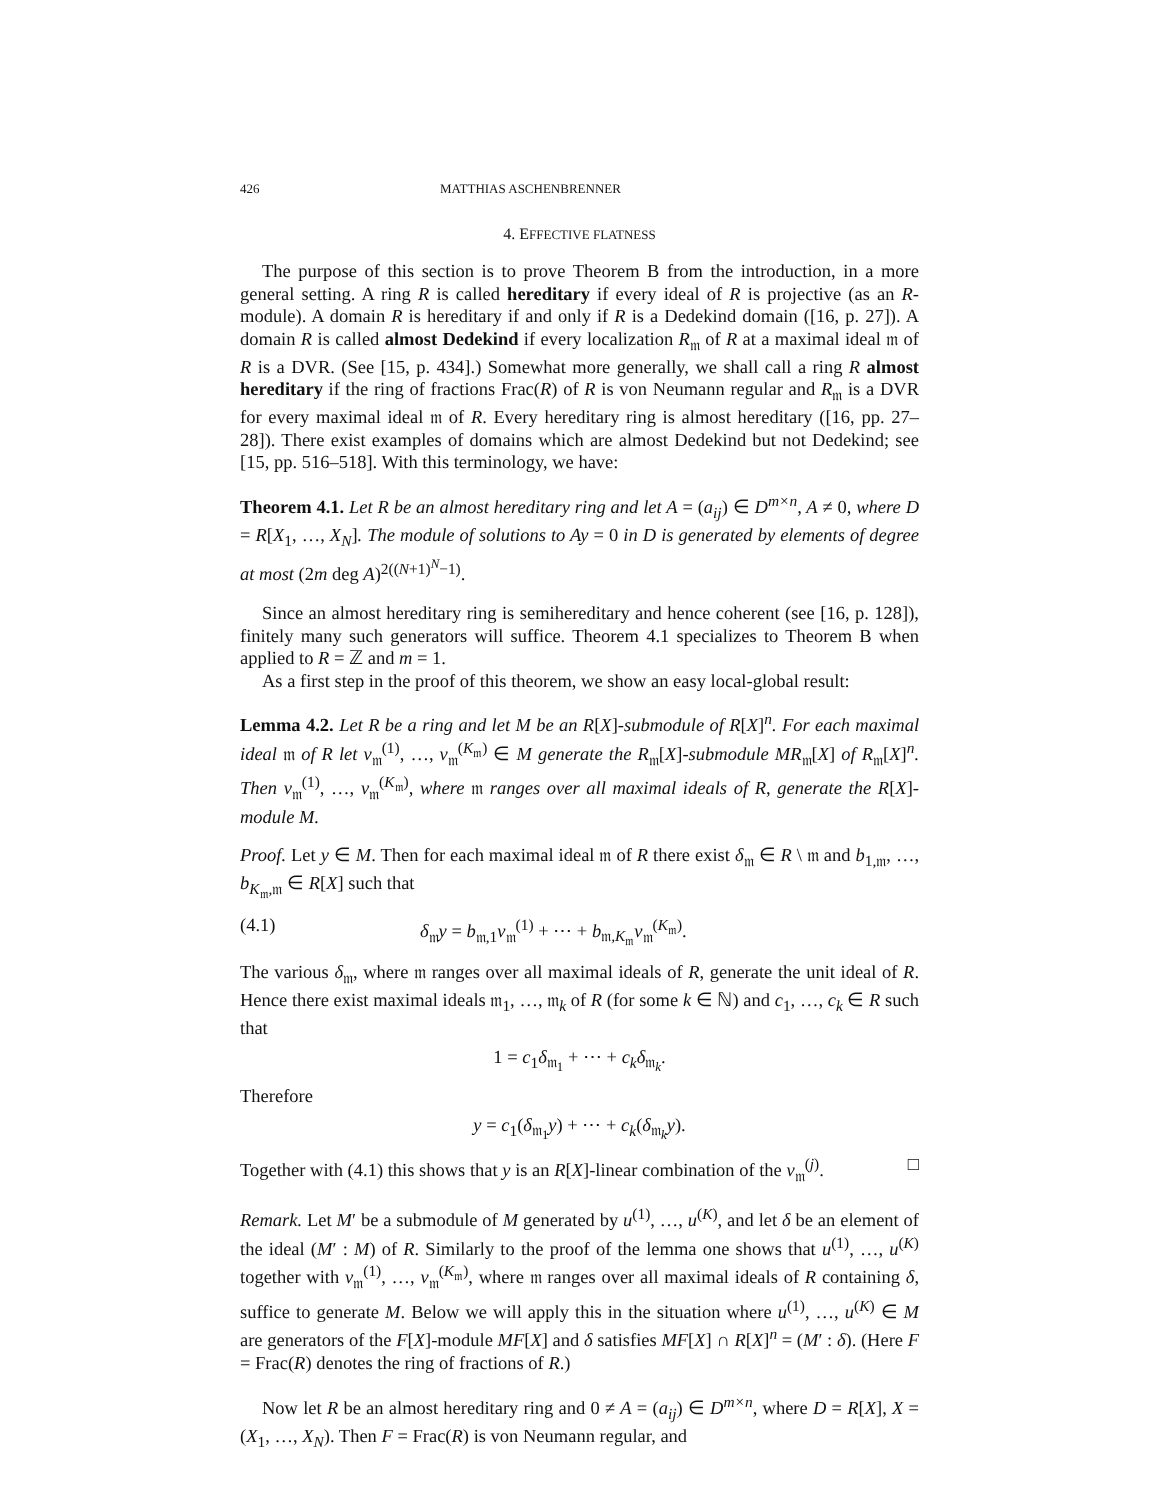426 MATTHIAS ASCHENBRENNER
4. EFFECTIVE FLATNESS
The purpose of this section is to prove Theorem B from the introduction, in a more general setting. A ring R is called hereditary if every ideal of R is projective (as an R-module). A domain R is hereditary if and only if R is a Dedekind domain ([16, p. 27]). A domain R is called almost Dedekind if every localization R<sub>𝔪</sub> of R at a maximal ideal 𝔪 of R is a DVR. (See [15, p. 434].) Somewhat more generally, we shall call a ring R almost hereditary if the ring of fractions Frac(R) of R is von Neumann regular and R<sub>𝔪</sub> is a DVR for every maximal ideal 𝔪 of R. Every hereditary ring is almost hereditary ([16, pp. 27–28]). There exist examples of domains which are almost Dedekind but not Dedekind; see [15, pp. 516–518]. With this terminology, we have:
Theorem 4.1. Let R be an almost hereditary ring and let A = (a<sub>ij</sub>) ∈ D<sup>m×n</sup>, A ≠ 0, where D = R[X<sub>1</sub>, …, X<sub>N</sub>]. The module of solutions to Ay = 0 in D is generated by elements of degree at most (2m deg A)<sup>2((N+1)<sup>N</sup>−1)</sup>.
Since an almost hereditary ring is semihereditary and hence coherent (see [16, p. 128]), finitely many such generators will suffice. Theorem 4.1 specializes to Theorem B when applied to R = ℤ and m = 1.
As a first step in the proof of this theorem, we show an easy local-global result:
Lemma 4.2. Let R be a ring and let M be an R[X]-submodule of R[X]<sup>n</sup>. For each maximal ideal 𝔪 of R let v<sub>𝔪</sub><sup>(1)</sup>, …, v<sub>𝔪</sub><sup>(K<sub>𝔪</sub>)</sup> ∈ M generate the R<sub>𝔪</sub>[X]-submodule MR<sub>𝔪</sub>[X] of R<sub>𝔪</sub>[X]<sup>n</sup>. Then v<sub>𝔪</sub><sup>(1)</sup>, …, v<sub>𝔪</sub><sup>(K<sub>𝔪</sub>)</sup>, where 𝔪 ranges over all maximal ideals of R, generate the R[X]-module M.
Proof. Let y ∈ M. Then for each maximal ideal 𝔪 of R there exist δ<sub>𝔪</sub> ∈ R \ 𝔪 and b<sub>1,𝔪</sub>, …, b<sub>K<sub>𝔪</sub>,𝔪</sub> ∈ R[X] such that
(4.1) δ<sub>𝔪</sub>y = b<sub>𝔪,1</sub>v<sub>𝔪</sub><sup>(1)</sup> + ⋯ + b<sub>𝔪,K<sub>𝔪</sub></sub>v<sub>𝔪</sub><sup>(K<sub>𝔪</sub>)</sup>.
The various δ<sub>𝔪</sub>, where 𝔪 ranges over all maximal ideals of R, generate the unit ideal of R. Hence there exist maximal ideals 𝔪<sub>1</sub>, …, 𝔪<sub>k</sub> of R (for some k ∈ ℕ) and c<sub>1</sub>, …, c<sub>k</sub> ∈ R such that
1 = c<sub>1</sub>δ<sub>𝔪<sub>1</sub></sub> + ⋯ + c<sub>k</sub>δ<sub>𝔪<sub>k</sub></sub>.
Therefore
y = c<sub>1</sub>(δ<sub>𝔪<sub>1</sub></sub>y) + ⋯ + c<sub>k</sub>(δ<sub>𝔪<sub>k</sub></sub>y).
Together with (4.1) this shows that y is an R[X]-linear combination of the v<sub>𝔪</sub><sup>(j)</sup>. □
Remark. Let M′ be a submodule of M generated by u<sup>(1)</sup>, …, u<sup>(K)</sup>, and let δ be an element of the ideal (M′ : M) of R. Similarly to the proof of the lemma one shows that u<sup>(1)</sup>, …, u<sup>(K)</sup> together with v<sub>𝔪</sub><sup>(1)</sup>, …, v<sub>𝔪</sub><sup>(K<sub>𝔪</sub>)</sup>, where 𝔪 ranges over all maximal ideals of R containing δ, suffice to generate M. Below we will apply this in the situation where u<sup>(1)</sup>, …, u<sup>(K)</sup> ∈ M are generators of the F[X]-module MF[X] and δ satisfies MF[X] ∩ R[X]<sup>n</sup> = (M′ : δ). (Here F = Frac(R) denotes the ring of fractions of R.)
Now let R be an almost hereditary ring and 0 ≠ A = (a<sub>ij</sub>) ∈ D<sup>m×n</sup>, where D = R[X], X = (X<sub>1</sub>, …, X<sub>N</sub>). Then F = Frac(R) is von Neumann regular, and